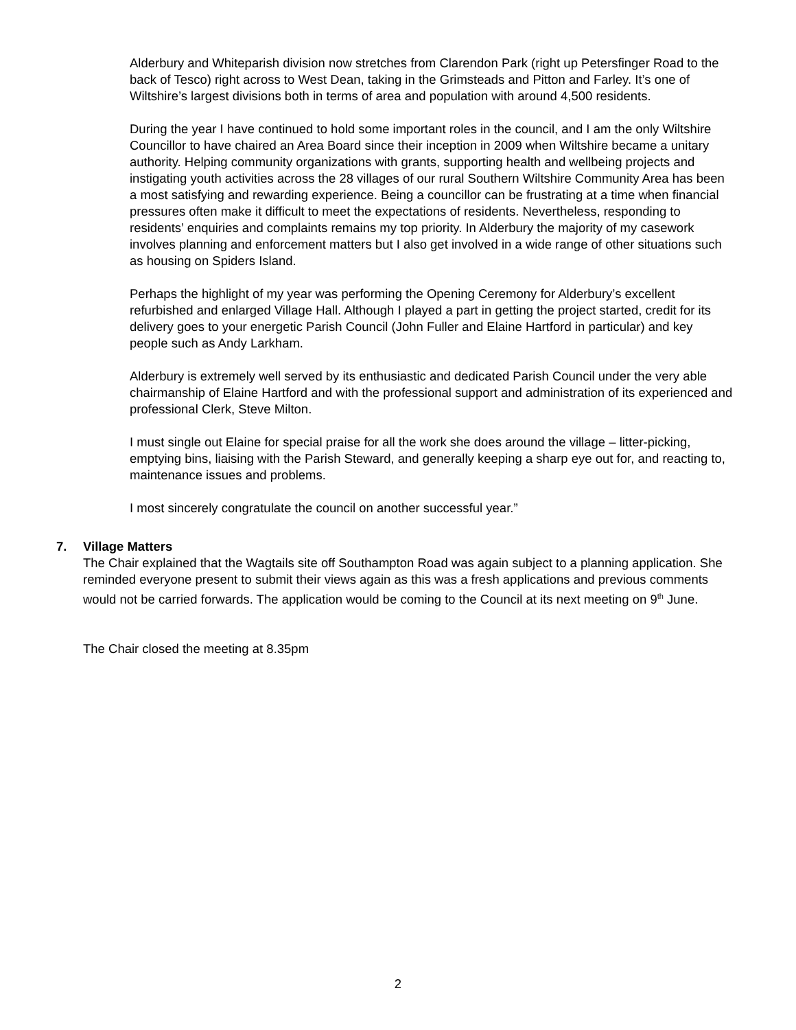Alderbury and Whiteparish division now stretches from Clarendon Park (right up Petersfinger Road to the back of Tesco) right across to West Dean, taking in the Grimsteads and Pitton and Farley. It’s one of Wiltshire’s largest divisions both in terms of area and population with around 4,500 residents.
During the year I have continued to hold some important roles in the council, and I am the only Wiltshire Councillor to have chaired an Area Board since their inception in 2009 when Wiltshire became a unitary authority. Helping community organizations with grants, supporting health and wellbeing projects and instigating youth activities across the 28 villages of our rural Southern Wiltshire Community Area has been a most satisfying and rewarding experience. Being a councillor can be frustrating at a time when financial pressures often make it difficult to meet the expectations of residents. Nevertheless, responding to residents’ enquiries and complaints remains my top priority. In Alderbury the majority of my casework involves planning and enforcement matters but I also get involved in a wide range of other situations such as housing on Spiders Island.
Perhaps the highlight of my year was performing the Opening Ceremony for Alderbury’s excellent refurbished and enlarged Village Hall. Although I played a part in getting the project started, credit for its delivery goes to your energetic Parish Council (John Fuller and Elaine Hartford in particular) and key people such as Andy Larkham.
Alderbury is extremely well served by its enthusiastic and dedicated Parish Council under the very able chairmanship of Elaine Hartford and with the professional support and administration of its experienced and professional Clerk, Steve Milton.
I must single out Elaine for special praise for all the work she does around the village – litter-picking, emptying bins, liaising with the Parish Steward, and generally keeping a sharp eye out for, and reacting to, maintenance issues and problems.
I most sincerely congratulate the council on another successful year.”
7. Village Matters
The Chair explained that the Wagtails site off Southampton Road was again subject to a planning application. She reminded everyone present to submit their views again as this was a fresh applications and previous comments would not be carried forwards. The application would be coming to the Council at its next meeting on 9<sup>th</sup> June.
The Chair closed the meeting at 8.35pm
2